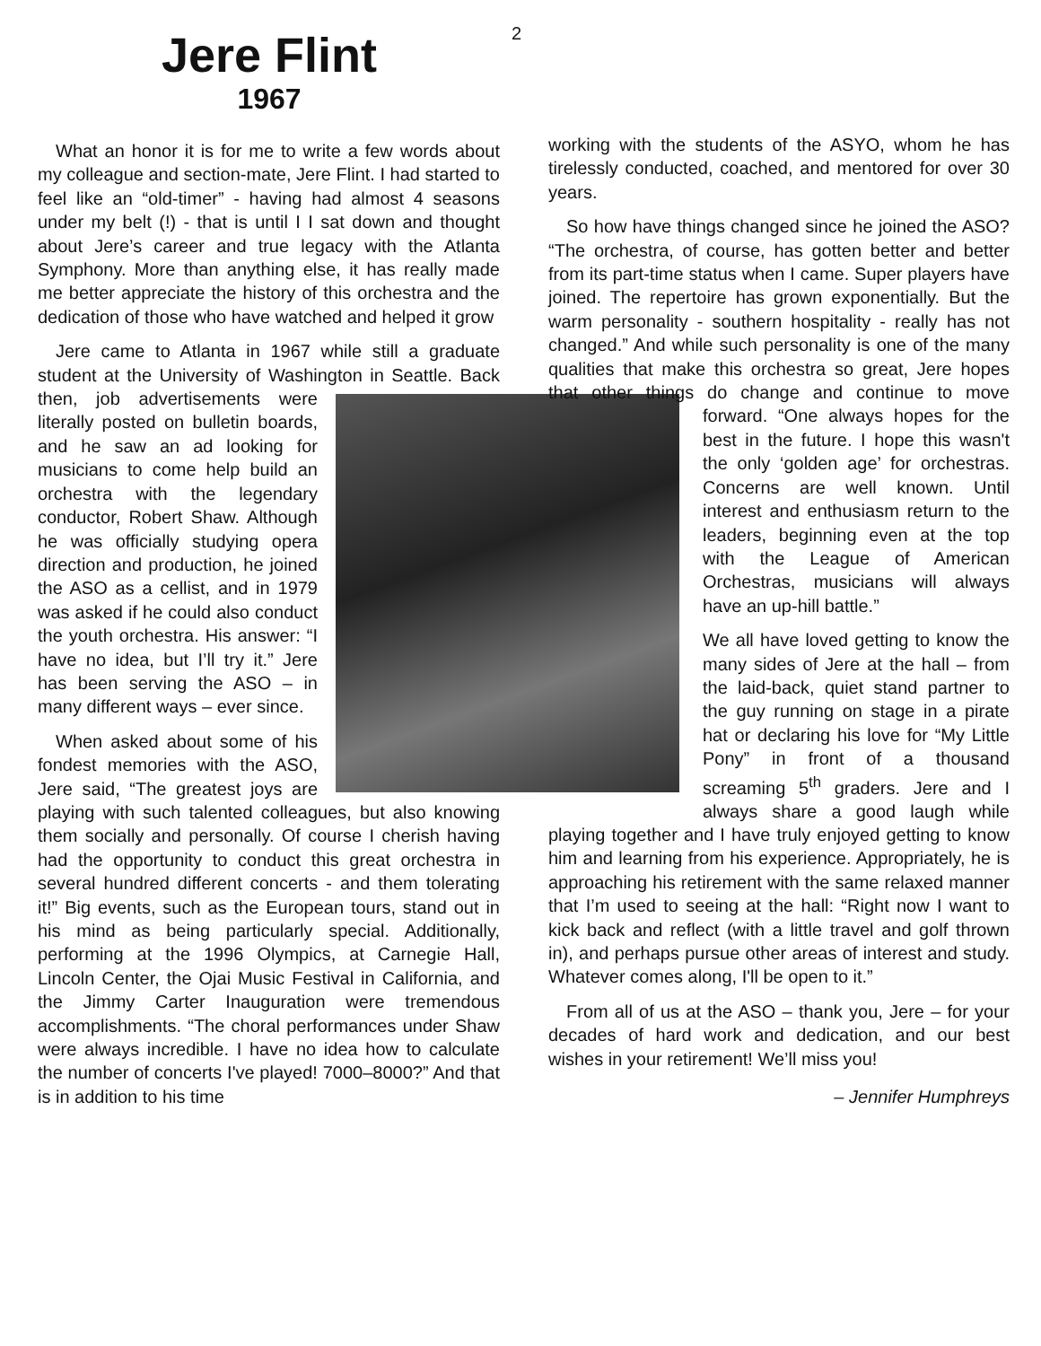2
Jere Flint
1967
What an honor it is for me to write a few words about my colleague and section-mate, Jere Flint. I had started to feel like an “old-timer” - having had almost 4 seasons under my belt (!) - that is until I I sat down and thought about Jere’s career and true legacy with the Atlanta Symphony. More than anything else, it has really made me better appreciate the history of this orchestra and the dedication of those who have watched and helped it grow
Jere came to Atlanta in 1967 while still a graduate student at the University of Washington in Seattle. Back then, job advertisements were literally posted on bulletin boards, and he saw an ad looking for musicians to come help build an orchestra with the legendary conductor, Robert Shaw. Although he was officially studying opera direction and production, he joined the ASO as a cellist, and in 1979 was asked if he could also conduct the youth orchestra. His answer: “I have no idea, but I’ll try it.” Jere has been serving the ASO – in many different ways – ever since.
When asked about some of his fondest memories with the ASO, Jere said, “The greatest joys are playing with such talented colleagues, but also knowing them socially and personally. Of course I cherish having had the opportunity to conduct this great orchestra in several hundred different concerts - and them tolerating it!” Big events, such as the European tours, stand out in his mind as being particularly special. Additionally, performing at the 1996 Olympics, at Carnegie Hall, Lincoln Center, the Ojai Music Festival in California, and the Jimmy Carter Inauguration were tremendous accomplishments. “The choral performances under Shaw were always incredible. I have no idea how to calculate the number of concerts I've played! 7000–8000?” And that is in addition to his time
working with the students of the ASYO, whom he has tirelessly conducted, coached, and mentored for over 30 years.
So how have things changed since he joined the ASO? “The orchestra, of course, has gotten better and better from its part-time status when I came. Super players have joined. The repertoire has grown exponentially. But the warm personality - southern hospitality - really has not changed.” And while such personality is one of the many qualities that make this orchestra so great, Jere hopes that other things do change and continue to move forward. “One always hopes for the best in the future. I hope this wasn't the only ‘golden age’ for orchestras. Concerns are well known. Until interest and enthusiasm return to the leaders, beginning even at the top with the League of American Orchestras, musicians will always have an up-hill battle.”
We all have loved getting to know the many sides of Jere at the hall – from the laid-back, quiet stand partner to the guy running on stage in a pirate hat or declaring his love for “My Little Pony” in front of a thousand screaming 5<sup>th</sup> graders. Jere and I always share a good laugh while playing together and I have truly enjoyed getting to know him and learning from his experience. Appropriately, he is approaching his retirement with the same relaxed manner that I’m used to seeing at the hall: “Right now I want to kick back and reflect (with a little travel and golf thrown in), and perhaps pursue other areas of interest and study. Whatever comes along, I'll be open to it.”
From all of us at the ASO – thank you, Jere – for your decades of hard work and dedication, and our best wishes in your retirement! We’ll miss you!
– Jennifer Humphreys